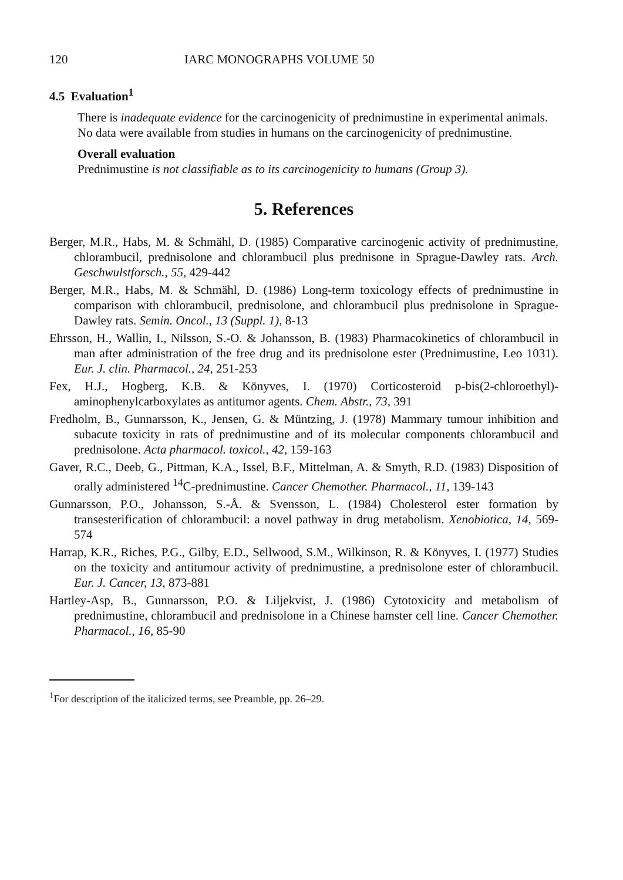120 IARC MONOGRAPHS VOLUME 50
4.5 Evaluation<sup>1</sup>
There is inadequate evidence for the carcinogenicity of prednimustine in experimental animals.
No data were available from studies in humans on the carcinogenicity of prednimustine.
Overall evaluation
Prednimustine is not classifiable as to its carcinogenicity to humans (Group 3).
5. References
Berger, M.R., Habs, M. & Schmähl, D. (1985) Comparative carcinogenic activity of prednimustine, chlorambucil, prednisolone and chlorambucil plus prednisone in Sprague-Dawley rats. Arch. Geschwulstforsch., 55, 429-442
Berger, M.R., Habs, M. & Schmähl, D. (1986) Long-term toxicology effects of prednimustine in comparison with chlorambucil, prednisolone, and chlorambucil plus prednisolone in Sprague-Dawley rats. Semin. Oncol., 13 (Suppl. 1), 8-13
Ehrsson, H., Wallin, I., Nilsson, S.-O. & Johansson, B. (1983) Pharmacokinetics of chlorambucil in man after administration of the free drug and its prednisolone ester (Prednimustine, Leo 1031). Eur. J. clin. Pharmacol., 24, 251-253
Fex, H.J., Hogberg, K.B. & Könyves, I. (1970) Corticosteroid p-bis(2-chloroethyl)-aminophenylcarboxylates as antitumor agents. Chem. Abstr., 73, 391
Fredholm, B., Gunnarsson, K., Jensen, G. & Müntzing, J. (1978) Mammary tumour inhibition and subacute toxicity in rats of prednimustine and of its molecular components chlorambucil and prednisolone. Acta pharmacol. toxicol., 42, 159-163
Gaver, R.C., Deeb, G., Pittman, K.A., Issel, B.F., Mittelman, A. & Smyth, R.D. (1983) Disposition of orally administered <sup>14</sup>C-prednimustine. Cancer Chemother. Pharmacol., 11, 139-143
Gunnarsson, P.O., Johansson, S.-Å. & Svensson, L. (1984) Cholesterol ester formation by transesterification of chlorambucil: a novel pathway in drug metabolism. Xenobiotica, 14, 569-574
Harrap, K.R., Riches, P.G., Gilby, E.D., Sellwood, S.M., Wilkinson, R. & Könyves, I. (1977) Studies on the toxicity and antitumour activity of prednimustine, a prednisolone ester of chlorambucil. Eur. J. Cancer, 13, 873-881
Hartley-Asp, B., Gunnarsson, P.O. & Liljekvist, J. (1986) Cytotoxicity and metabolism of prednimustine, chlorambucil and prednisolone in a Chinese hamster cell line. Cancer Chemother. Pharmacol., 16, 85-90
<sup>1</sup> For description of the italicized terms, see Preamble, pp. 26–29.